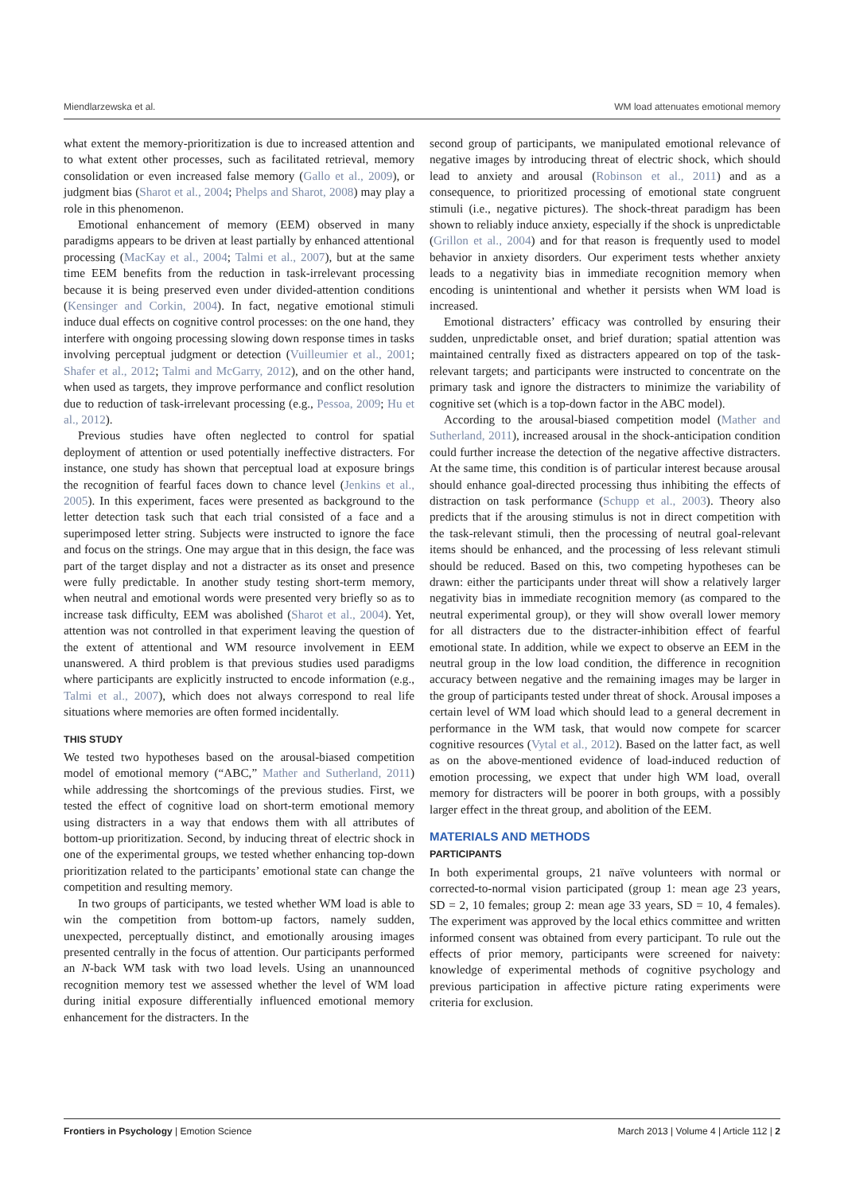Miendlarzewska et al. WM load attenuates emotional memory
what extent the memory-prioritization is due to increased attention and to what extent other processes, such as facilitated retrieval, memory consolidation or even increased false memory (Gallo et al., 2009), or judgment bias (Sharot et al., 2004; Phelps and Sharot, 2008) may play a role in this phenomenon.
Emotional enhancement of memory (EEM) observed in many paradigms appears to be driven at least partially by enhanced attentional processing (MacKay et al., 2004; Talmi et al., 2007), but at the same time EEM benefits from the reduction in task-irrelevant processing because it is being preserved even under divided-attention conditions (Kensinger and Corkin, 2004). In fact, negative emotional stimuli induce dual effects on cognitive control processes: on the one hand, they interfere with ongoing processing slowing down response times in tasks involving perceptual judgment or detection (Vuilleumier et al., 2001; Shafer et al., 2012; Talmi and McGarry, 2012), and on the other hand, when used as targets, they improve performance and conflict resolution due to reduction of task-irrelevant processing (e.g., Pessoa, 2009; Hu et al., 2012).
Previous studies have often neglected to control for spatial deployment of attention or used potentially ineffective distracters. For instance, one study has shown that perceptual load at exposure brings the recognition of fearful faces down to chance level (Jenkins et al., 2005). In this experiment, faces were presented as background to the letter detection task such that each trial consisted of a face and a superimposed letter string. Subjects were instructed to ignore the face and focus on the strings. One may argue that in this design, the face was part of the target display and not a distracter as its onset and presence were fully predictable. In another study testing short-term memory, when neutral and emotional words were presented very briefly so as to increase task difficulty, EEM was abolished (Sharot et al., 2004). Yet, attention was not controlled in that experiment leaving the question of the extent of attentional and WM resource involvement in EEM unanswered. A third problem is that previous studies used paradigms where participants are explicitly instructed to encode information (e.g., Talmi et al., 2007), which does not always correspond to real life situations where memories are often formed incidentally.
THIS STUDY
We tested two hypotheses based on the arousal-biased competition model of emotional memory (“ABC,” Mather and Sutherland, 2011) while addressing the shortcomings of the previous studies. First, we tested the effect of cognitive load on short-term emotional memory using distracters in a way that endows them with all attributes of bottom-up prioritization. Second, by inducing threat of electric shock in one of the experimental groups, we tested whether enhancing top-down prioritization related to the participants’ emotional state can change the competition and resulting memory.
In two groups of participants, we tested whether WM load is able to win the competition from bottom-up factors, namely sudden, unexpected, perceptually distinct, and emotionally arousing images presented centrally in the focus of attention. Our participants performed an N-back WM task with two load levels. Using an unannounced recognition memory test we assessed whether the level of WM load during initial exposure differentially influenced emotional memory enhancement for the distracters. In the
second group of participants, we manipulated emotional relevance of negative images by introducing threat of electric shock, which should lead to anxiety and arousal (Robinson et al., 2011) and as a consequence, to prioritized processing of emotional state congruent stimuli (i.e., negative pictures). The shock-threat paradigm has been shown to reliably induce anxiety, especially if the shock is unpredictable (Grillon et al., 2004) and for that reason is frequently used to model behavior in anxiety disorders. Our experiment tests whether anxiety leads to a negativity bias in immediate recognition memory when encoding is unintentional and whether it persists when WM load is increased.
Emotional distracters’ efficacy was controlled by ensuring their sudden, unpredictable onset, and brief duration; spatial attention was maintained centrally fixed as distracters appeared on top of the task-relevant targets; and participants were instructed to concentrate on the primary task and ignore the distracters to minimize the variability of cognitive set (which is a top-down factor in the ABC model).
According to the arousal-biased competition model (Mather and Sutherland, 2011), increased arousal in the shock-anticipation condition could further increase the detection of the negative affective distracters. At the same time, this condition is of particular interest because arousal should enhance goal-directed processing thus inhibiting the effects of distraction on task performance (Schupp et al., 2003). Theory also predicts that if the arousing stimulus is not in direct competition with the task-relevant stimuli, then the processing of neutral goal-relevant items should be enhanced, and the processing of less relevant stimuli should be reduced. Based on this, two competing hypotheses can be drawn: either the participants under threat will show a relatively larger negativity bias in immediate recognition memory (as compared to the neutral experimental group), or they will show overall lower memory for all distracters due to the distracter-inhibition effect of fearful emotional state. In addition, while we expect to observe an EEM in the neutral group in the low load condition, the difference in recognition accuracy between negative and the remaining images may be larger in the group of participants tested under threat of shock. Arousal imposes a certain level of WM load which should lead to a general decrement in performance in the WM task, that would now compete for scarcer cognitive resources (Vytal et al., 2012). Based on the latter fact, as well as on the above-mentioned evidence of load-induced reduction of emotion processing, we expect that under high WM load, overall memory for distracters will be poorer in both groups, with a possibly larger effect in the threat group, and abolition of the EEM.
MATERIALS AND METHODS
PARTICIPANTS
In both experimental groups, 21 naïve volunteers with normal or corrected-to-normal vision participated (group 1: mean age 23 years, SD = 2, 10 females; group 2: mean age 33 years, SD = 10, 4 females). The experiment was approved by the local ethics committee and written informed consent was obtained from every participant. To rule out the effects of prior memory, participants were screened for naivety: knowledge of experimental methods of cognitive psychology and previous participation in affective picture rating experiments were criteria for exclusion.
Frontiers in Psychology | Emotion Science March 2013 | Volume 4 | Article 112 | 2